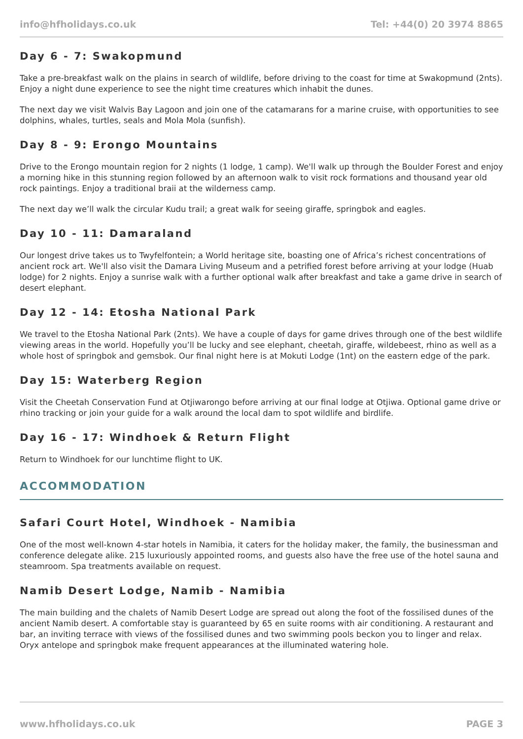info@hfholidays.co.uk Tel: +44(0) 20 3974 8865
Day 6 - 7: Swakopmund
Take a pre-breakfast walk on the plains in search of wildlife, before driving to the coast for time at Swakopmund (2nts). Enjoy a night dune experience to see the night time creatures which inhabit the dunes.
The next day we visit Walvis Bay Lagoon and join one of the catamarans for a marine cruise, with opportunities to see dolphins, whales, turtles, seals and Mola Mola (sunfish).
Day 8 - 9: Erongo Mountains
Drive to the Erongo mountain region for 2 nights (1 lodge, 1 camp). We'll walk up through the Boulder Forest and enjoy a morning hike in this stunning region followed by an afternoon walk to visit rock formations and thousand year old rock paintings. Enjoy a traditional braii at the wilderness camp.
The next day we’ll walk the circular Kudu trail; a great walk for seeing giraffe, springbok and eagles.
Day 10 - 11: Damaraland
Our longest drive takes us to Twyfelfontein; a World heritage site, boasting one of Africa’s richest concentrations of ancient rock art. We'll also visit the Damara Living Museum and a petrified forest before arriving at your lodge (Huab lodge) for 2 nights. Enjoy a sunrise walk with a further optional walk after breakfast and take a game drive in search of desert elephant.
Day 12 - 14: Etosha National Park
We travel to the Etosha National Park (2nts). We have a couple of days for game drives through one of the best wildlife viewing areas in the world. Hopefully you’ll be lucky and see elephant, cheetah, giraffe, wildebeest, rhino as well as a whole host of springbok and gemsbok. Our final night here is at Mokuti Lodge (1nt) on the eastern edge of the park.
Day 15: Waterberg Region
Visit the Cheetah Conservation Fund at Otjiwarongo before arriving at our final lodge at Otjiwa. Optional game drive or rhino tracking or join your guide for a walk around the local dam to spot wildlife and birdlife.
Day 16 - 17: Windhoek & Return Flight
Return to Windhoek for our lunchtime flight to UK.
ACCOMMODATION
Safari Court Hotel, Windhoek - Namibia
One of the most well-known 4-star hotels in Namibia, it caters for the holiday maker, the family, the businessman and conference delegate alike. 215 luxuriously appointed rooms, and guests also have the free use of the hotel sauna and steamroom. Spa treatments available on request.
Namib Desert Lodge, Namib - Namibia
The main building and the chalets of Namib Desert Lodge are spread out along the foot of the fossilised dunes of the ancient Namib desert. A comfortable stay is guaranteed by 65 en suite rooms with air conditioning. A restaurant and bar, an inviting terrace with views of the fossilised dunes and two swimming pools beckon you to linger and relax. Oryx antelope and springbok make frequent appearances at the illuminated watering hole.
www.hfholidays.co.uk PAGE 3